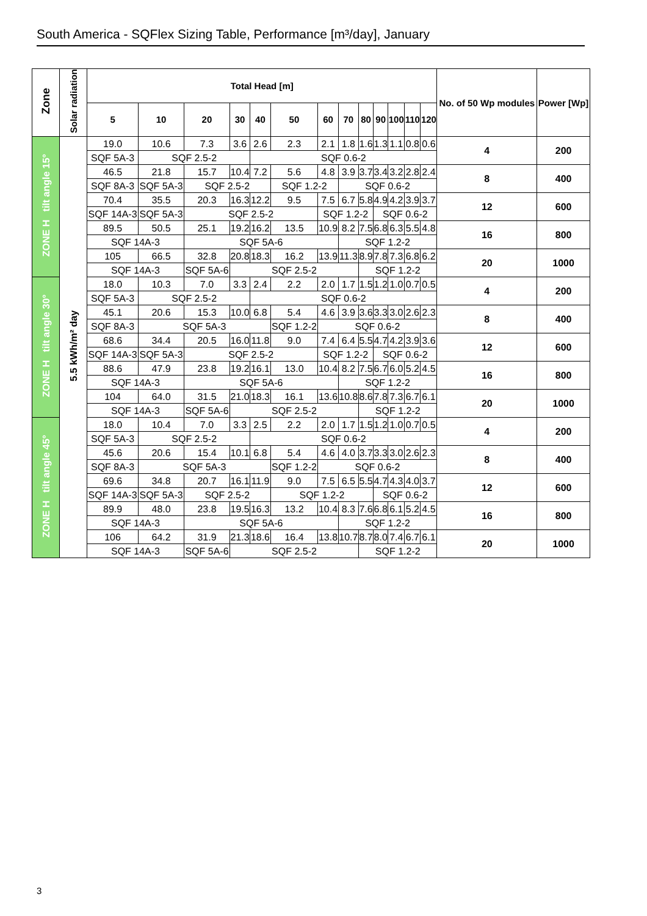South America - SQFlex Sizing Table, Performance [m³/day], January
| Zone | Solar radiation | Total Head [m] | | | | | | | | | | | | | No. of 50 Wp modules | Power [Wp] |
| --- | --- | --- | --- | --- | --- | --- | --- | --- | --- | --- | --- | --- | --- | --- | --- | --- |
| | | 5 | 10 | 20 | 30 | 40 | 50 | 60 | 70 | 80 | 90 | 100 | 110 | 120 | | |
| ZONE H tilt angle 15° | 5.5 kWh/m² day | 19.0 | 10.6 | 7.3 | 3.6 | 2.6 | 2.3 | 2.1 | 1.8 | 1.6 | 1.3 | 1.1 | 0.8 | 0.6 | 4 | 200 |
| | | SQF 5A-3 | SQF 2.5-2 | | | SQF 0.6-2 | | | | | | | | | | |
| | | 46.5 | 21.8 | 15.7 | 10.4 | 7.2 | 5.6 | 4.8 | 3.9 | 3.7 | 3.4 | 3.2 | 2.8 | 2.4 | 8 | 400 |
| | | SQF 8A-3 | SQF 5A-3 | SQF 2.5-2 | | | SQF 1.2-2 | | SQF 0.6-2 | | | | | | | |
| | | 70.4 | 35.5 | 20.3 | 16.3 | 12.2 | 9.5 | 7.5 | 6.7 | 5.8 | 4.9 | 4.2 | 3.9 | 3.7 | 12 | 600 |
| | | SQF 14A-3 | SQF 5A-3 | SQF 2.5-2 | | | | SQF 1.2-2 | | | SQF 0.6-2 | | | | | |
| | | 89.5 | 50.5 | 25.1 | 19.2 | 16.2 | 13.5 | 10.9 | 8.2 | 7.5 | 6.8 | 6.3 | 5.5 | 4.8 | 16 | 800 |
| | | SQF 14A-3 | | SQF 5A-6 | | | | | SQF 1.2-2 | | | | | | | |
| | | 105 | 66.5 | 32.8 | 20.8 | 18.3 | 16.2 | 13.9 | 11.3 | 8.9 | 7.8 | 7.3 | 6.8 | 6.2 | 20 | 1000 |
| | | SQF 14A-3 | | SQF 5A-6 | SQF 2.5-2 | | | | | SQF 1.2-2 | | | | | | |
| ZONE H tilt angle 30° | | 18.0 | 10.3 | 7.0 | 3.3 | 2.4 | 2.2 | 2.0 | 1.7 | 1.5 | 1.2 | 1.0 | 0.7 | 0.5 | 4 | 200 |
| | | SQF 5A-3 | SQF 2.5-2 | | | SQF 0.6-2 | | | | | | | | | | |
| | | 45.1 | 20.6 | 15.3 | 10.0 | 6.8 | 5.4 | 4.6 | 3.9 | 3.6 | 3.3 | 3.0 | 2.6 | 2.3 | 8 | 400 |
| | | SQF 8A-3 | SQF 5A-3 | | | | SQF 1.2-2 | SQF 0.6-2 | | | | | | | | |
| | | 68.6 | 34.4 | 20.5 | 16.0 | 11.8 | 9.0 | 7.4 | 6.4 | 5.5 | 4.7 | 4.2 | 3.9 | 3.6 | 12 | 600 |
| | | SQF 14A-3 | SQF 5A-3 | SQF 2.5-2 | | | | SQF 1.2-2 | | | SQF 0.6-2 | | | | | |
| | | 88.6 | 47.9 | 23.8 | 19.2 | 16.1 | 13.0 | 10.4 | 8.2 | 7.5 | 6.7 | 6.0 | 5.2 | 4.5 | 16 | 800 |
| | | SQF 14A-3 | | SQF 5A-6 | | | | | SQF 1.2-2 | | | | | | | |
| | | 104 | 64.0 | 31.5 | 21.0 | 18.3 | 16.1 | 13.6 | 10.8 | 8.6 | 7.8 | 7.3 | 6.7 | 6.1 | 20 | 1000 |
| | | SQF 14A-3 | | SQF 5A-6 | SQF 2.5-2 | | | | | SQF 1.2-2 | | | | | | |
| ZONE H tilt angle 45° | | 18.0 | 10.4 | 7.0 | 3.3 | 2.5 | 2.2 | 2.0 | 1.7 | 1.5 | 1.2 | 1.0 | 0.7 | 0.5 | 4 | 200 |
| | | SQF 5A-3 | SQF 2.5-2 | | | SQF 0.6-2 | | | | | | | | | | |
| | | 45.6 | 20.6 | 15.4 | 10.1 | 6.8 | 5.4 | 4.6 | 4.0 | 3.7 | 3.3 | 3.0 | 2.6 | 2.3 | 8 | 400 |
| | | SQF 8A-3 | SQF 5A-3 | | | | SQF 1.2-2 | SQF 0.6-2 | | | | | | | | |
| | | 69.6 | 34.8 | 20.7 | 16.1 | 11.9 | 9.0 | 7.5 | 6.5 | 5.5 | 4.7 | 4.3 | 4.0 | 3.7 | 12 | 600 |
| | | SQF 14A-3 | SQF 5A-3 | SQF 2.5-2 | | | SQF 1.2-2 | | | | SQF 0.6-2 | | | | | |
| | | 89.9 | 48.0 | 23.8 | 19.5 | 16.3 | 13.2 | 10.4 | 8.3 | 7.6 | 6.8 | 6.1 | 5.2 | 4.5 | 16 | 800 |
| | | SQF 14A-3 | | SQF 5A-6 | | | | | SQF 1.2-2 | | | | | | | |
| | | 106 | 64.2 | 31.9 | 21.3 | 18.6 | 16.4 | 13.8 | 10.7 | 8.7 | 8.0 | 7.4 | 6.7 | 6.1 | 20 | 1000 |
| | | SQF 14A-3 | | SQF 5A-6 | SQF 2.5-2 | | | | | SQF 1.2-2 | | | | | | |
3